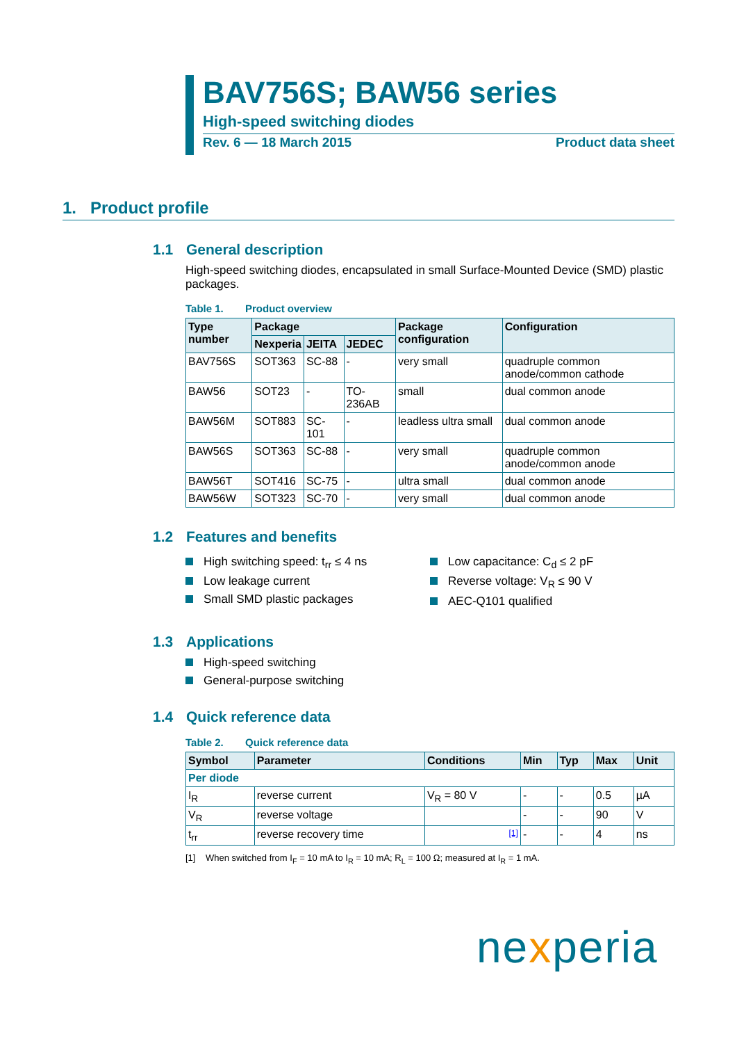BAV756S; BAW56 series
High-speed switching diodes
Rev. 6 — 18 March 2015 Product data sheet
1. Product profile
1.1 General description
High-speed switching diodes, encapsulated in small Surface-Mounted Device (SMD) plastic packages.
Table 1. Product overview
| Type number | Package | | | Package configuration | Configuration |
| --- | --- | --- | --- | --- | --- |
| | Nexperia | JEITA | JEDEC | | |
| BAV756S | SOT363 | SC-88 | - | very small | quadruple common anode/common cathode |
| BAW56 | SOT23 | - | TO-236AB | small | dual common anode |
| BAW56M | SOT883 | SC-101 | - | leadless ultra small | dual common anode |
| BAW56S | SOT363 | SC-88 | - | very small | quadruple common anode/common anode |
| BAW56T | SOT416 | SC-75 | - | ultra small | dual common anode |
| BAW56W | SOT323 | SC-70 | - | very small | dual common anode |
1.2 Features and benefits
High switching speed: t<sub>rr</sub> ≤ 4 ns
Low leakage current
Small SMD plastic packages
Low capacitance: C<sub>d</sub> ≤ 2 pF
Reverse voltage: V<sub>R</sub> ≤ 90 V
AEC-Q101 qualified
1.3 Applications
High-speed switching
General-purpose switching
1.4 Quick reference data
Table 2. Quick reference data
| Symbol | Parameter | Conditions | Min | Typ | Max | Unit |
| --- | --- | --- | --- | --- | --- | --- |
| Per diode | | | | | | |
| I<sub>R</sub> | reverse current | V<sub>R</sub> = 80 V | - | - | 0.5 | µA |
| V<sub>R</sub> | reverse voltage | | - | - | 90 | V |
| t<sub>rr</sub> | reverse recovery time | [1] | - | - | 4 | ns |
[1] When switched from I<sub>F</sub> = 10 mA to I<sub>R</sub> = 10 mA; R<sub>L</sub> = 100 Ω; measured at I<sub>R</sub> = 1 mA.
nexperia